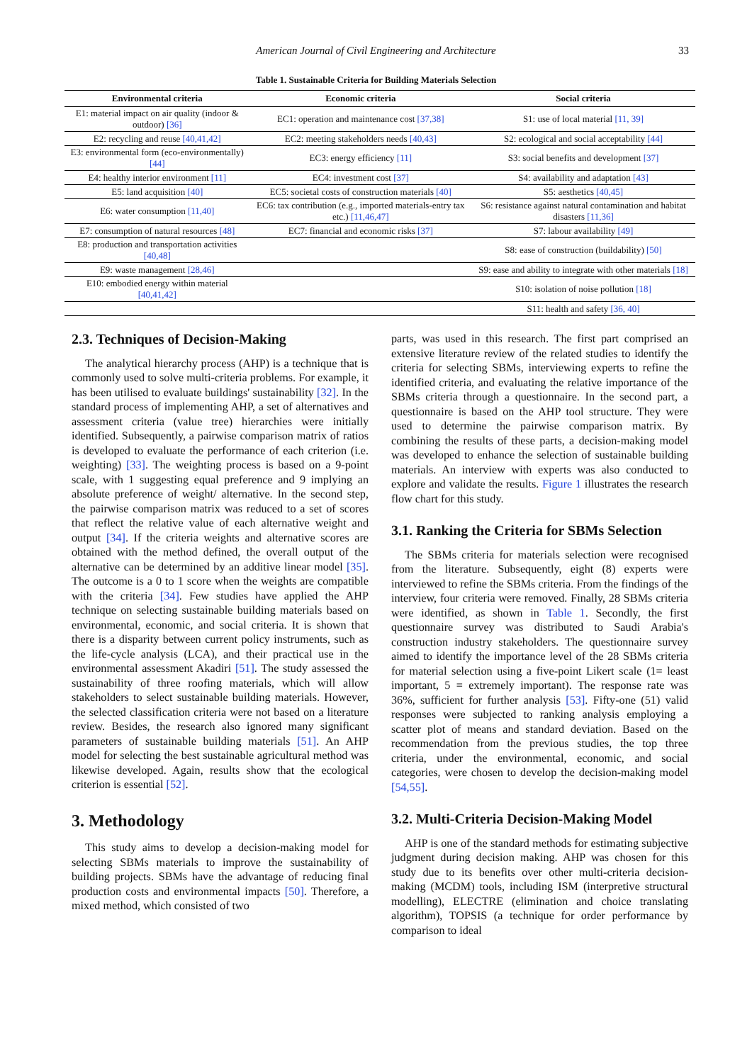American Journal of Civil Engineering and Architecture 33
Table 1. Sustainable Criteria for Building Materials Selection
| Environmental criteria | Economic criteria | Social criteria |
| --- | --- | --- |
| E1: material impact on air quality (indoor & outdoor) [36] | EC1: operation and maintenance cost [37,38] | S1: use of local material [11, 39] |
| E2: recycling and reuse [40,41,42] | EC2: meeting stakeholders needs [40,43] | S2: ecological and social acceptability [44] |
| E3: environmental form (eco-environmentally) [44] | EC3: energy efficiency [11] | S3: social benefits and development [37] |
| E4: healthy interior environment [11] | EC4: investment cost [37] | S4: availability and adaptation [43] |
| E5: land acquisition [40] | EC5: societal costs of construction materials [40] | S5: aesthetics [40,45] |
| E6: water consumption [11,40] | EC6: tax contribution (e.g., imported materials-entry tax etc.) [11,46,47] | S6: resistance against natural contamination and habitat disasters [11,36] |
| E7: consumption of natural resources [48] | EC7: financial and economic risks [37] | S7: labour availability [49] |
| E8: production and transportation activities [40,48] | | S8: ease of construction (buildability) [50] |
| E9: waste management [28,46] | | S9: ease and ability to integrate with other materials [18] |
| E10: embodied energy within material [40,41,42] | | S10: isolation of noise pollution [18] |
| | | S11: health and safety [36, 40] |
2.3. Techniques of Decision-Making
The analytical hierarchy process (AHP) is a technique that is commonly used to solve multi-criteria problems. For example, it has been utilised to evaluate buildings' sustainability [32]. In the standard process of implementing AHP, a set of alternatives and assessment criteria (value tree) hierarchies were initially identified. Subsequently, a pairwise comparison matrix of ratios is developed to evaluate the performance of each criterion (i.e. weighting) [33]. The weighting process is based on a 9-point scale, with 1 suggesting equal preference and 9 implying an absolute preference of weight/ alternative. In the second step, the pairwise comparison matrix was reduced to a set of scores that reflect the relative value of each alternative weight and output [34]. If the criteria weights and alternative scores are obtained with the method defined, the overall output of the alternative can be determined by an additive linear model [35]. The outcome is a 0 to 1 score when the weights are compatible with the criteria [34]. Few studies have applied the AHP technique on selecting sustainable building materials based on environmental, economic, and social criteria. It is shown that there is a disparity between current policy instruments, such as the life-cycle analysis (LCA), and their practical use in the environmental assessment Akadiri [51]. The study assessed the sustainability of three roofing materials, which will allow stakeholders to select sustainable building materials. However, the selected classification criteria were not based on a literature review. Besides, the research also ignored many significant parameters of sustainable building materials [51]. An AHP model for selecting the best sustainable agricultural method was likewise developed. Again, results show that the ecological criterion is essential [52].
3. Methodology
This study aims to develop a decision-making model for selecting SBMs materials to improve the sustainability of building projects. SBMs have the advantage of reducing final production costs and environmental impacts [50]. Therefore, a mixed method, which consisted of two
parts, was used in this research. The first part comprised an extensive literature review of the related studies to identify the criteria for selecting SBMs, interviewing experts to refine the identified criteria, and evaluating the relative importance of the SBMs criteria through a questionnaire. In the second part, a questionnaire is based on the AHP tool structure. They were used to determine the pairwise comparison matrix. By combining the results of these parts, a decision-making model was developed to enhance the selection of sustainable building materials. An interview with experts was also conducted to explore and validate the results. Figure 1 illustrates the research flow chart for this study.
3.1. Ranking the Criteria for SBMs Selection
The SBMs criteria for materials selection were recognised from the literature. Subsequently, eight (8) experts were interviewed to refine the SBMs criteria. From the findings of the interview, four criteria were removed. Finally, 28 SBMs criteria were identified, as shown in Table 1. Secondly, the first questionnaire survey was distributed to Saudi Arabia's construction industry stakeholders. The questionnaire survey aimed to identify the importance level of the 28 SBMs criteria for material selection using a five-point Likert scale (1= least important, 5 = extremely important). The response rate was 36%, sufficient for further analysis [53]. Fifty-one (51) valid responses were subjected to ranking analysis employing a scatter plot of means and standard deviation. Based on the recommendation from the previous studies, the top three criteria, under the environmental, economic, and social categories, were chosen to develop the decision-making model [54,55].
3.2. Multi-Criteria Decision-Making Model
AHP is one of the standard methods for estimating subjective judgment during decision making. AHP was chosen for this study due to its benefits over other multi-criteria decision-making (MCDM) tools, including ISM (interpretive structural modelling), ELECTRE (elimination and choice translating algorithm), TOPSIS (a technique for order performance by comparison to ideal